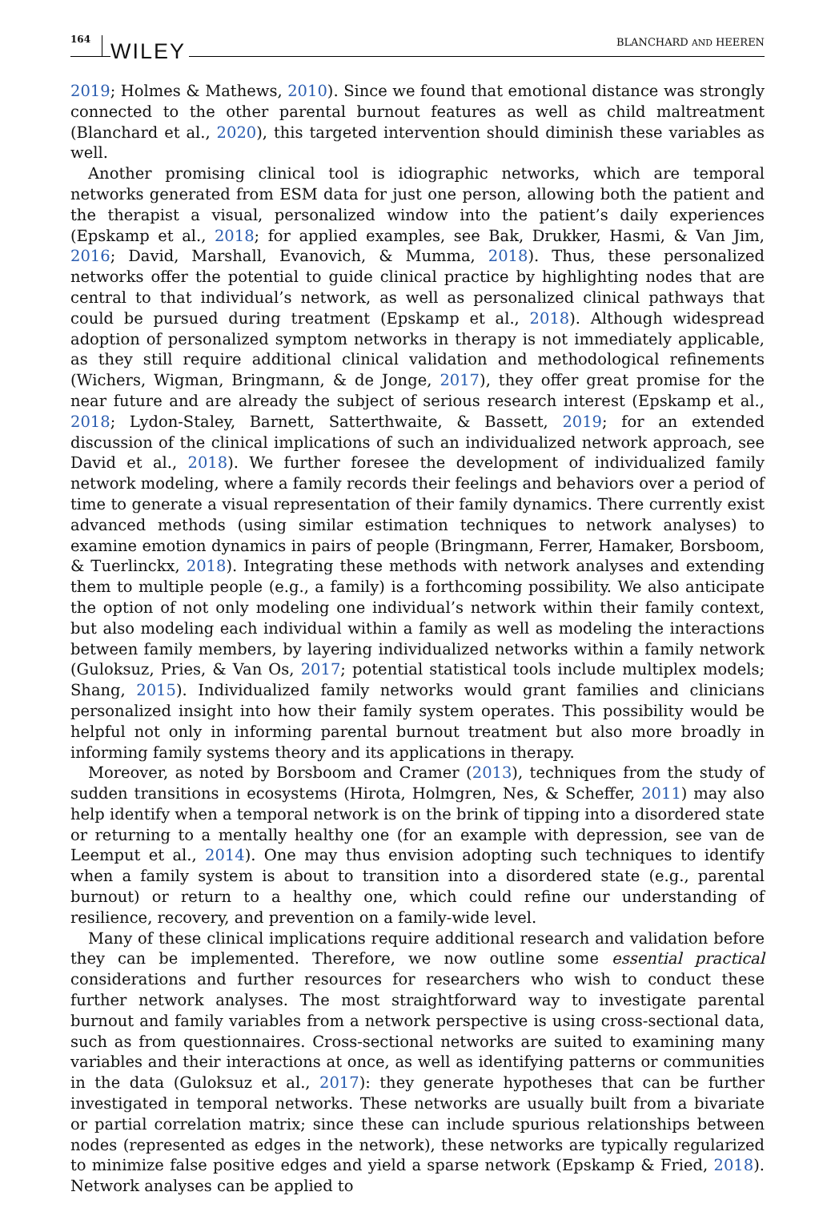164 WILEY
BLANCHARD AND HEEREN
2019; Holmes & Mathews, 2010). Since we found that emotional distance was strongly connected to the other parental burnout features as well as child maltreatment (Blanchard et al., 2020), this targeted intervention should diminish these variables as well.
Another promising clinical tool is idiographic networks, which are temporal networks generated from ESM data for just one person, allowing both the patient and the therapist a visual, personalized window into the patient’s daily experiences (Epskamp et al., 2018; for applied examples, see Bak, Drukker, Hasmi, & Van Jim, 2016; David, Marshall, Evanovich, & Mumma, 2018). Thus, these personalized networks offer the potential to guide clinical practice by highlighting nodes that are central to that individual’s network, as well as personalized clinical pathways that could be pursued during treatment (Epskamp et al., 2018). Although widespread adoption of personalized symptom networks in therapy is not immediately applicable, as they still require additional clinical validation and methodological refinements (Wichers, Wigman, Bringmann, & de Jonge, 2017), they offer great promise for the near future and are already the subject of serious research interest (Epskamp et al., 2018; Lydon-Staley, Barnett, Satterthwaite, & Bassett, 2019; for an extended discussion of the clinical implications of such an individualized network approach, see David et al., 2018). We further foresee the development of individualized family network modeling, where a family records their feelings and behaviors over a period of time to generate a visual representation of their family dynamics. There currently exist advanced methods (using similar estimation techniques to network analyses) to examine emotion dynamics in pairs of people (Bringmann, Ferrer, Hamaker, Borsboom, & Tuerlinckx, 2018). Integrating these methods with network analyses and extending them to multiple people (e.g., a family) is a forthcoming possibility. We also anticipate the option of not only modeling one individual’s network within their family context, but also modeling each individual within a family as well as modeling the interactions between family members, by layering individualized networks within a family network (Guloksuz, Pries, & Van Os, 2017; potential statistical tools include multiplex models; Shang, 2015). Individualized family networks would grant families and clinicians personalized insight into how their family system operates. This possibility would be helpful not only in informing parental burnout treatment but also more broadly in informing family systems theory and its applications in therapy.
Moreover, as noted by Borsboom and Cramer (2013), techniques from the study of sudden transitions in ecosystems (Hirota, Holmgren, Nes, & Scheffer, 2011) may also help identify when a temporal network is on the brink of tipping into a disordered state or returning to a mentally healthy one (for an example with depression, see van de Leemput et al., 2014). One may thus envision adopting such techniques to identify when a family system is about to transition into a disordered state (e.g., parental burnout) or return to a healthy one, which could refine our understanding of resilience, recovery, and prevention on a family-wide level.
Many of these clinical implications require additional research and validation before they can be implemented. Therefore, we now outline some essential practical considerations and further resources for researchers who wish to conduct these further network analyses. The most straightforward way to investigate parental burnout and family variables from a network perspective is using cross-sectional data, such as from questionnaires. Cross-sectional networks are suited to examining many variables and their interactions at once, as well as identifying patterns or communities in the data (Guloksuz et al., 2017): they generate hypotheses that can be further investigated in temporal networks. These networks are usually built from a bivariate or partial correlation matrix; since these can include spurious relationships between nodes (represented as edges in the network), these networks are typically regularized to minimize false positive edges and yield a sparse network (Epskamp & Fried, 2018). Network analyses can be applied to